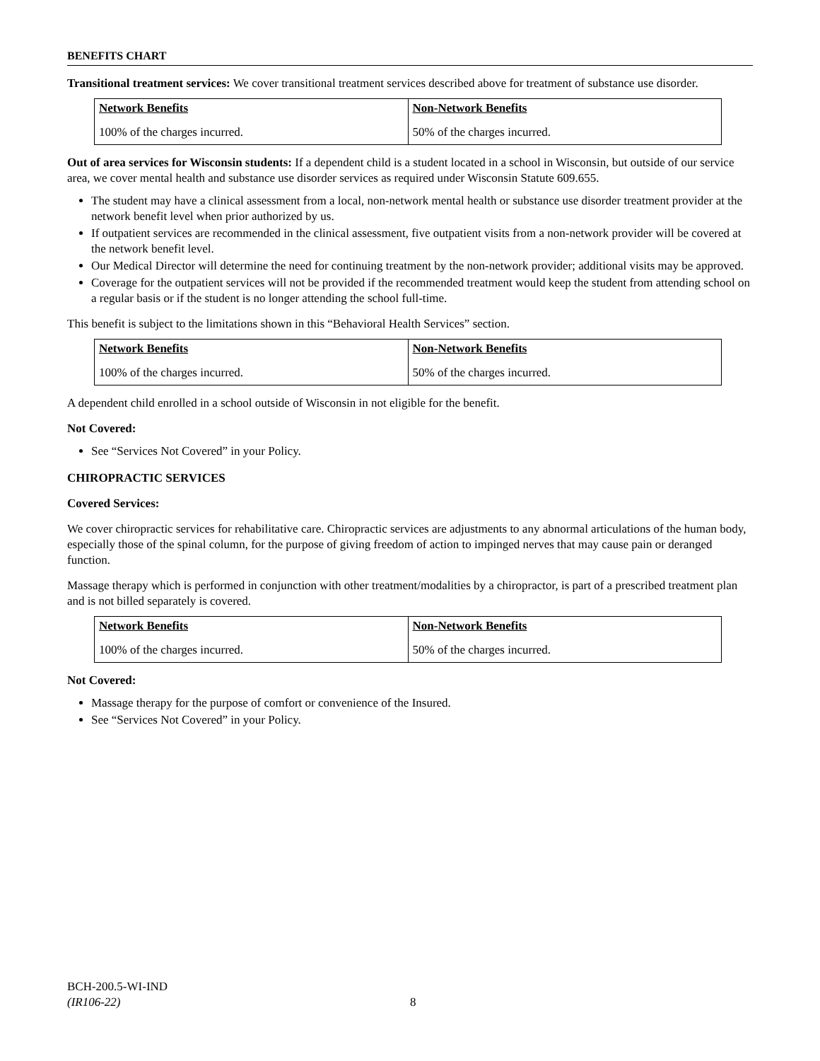BENEFITS CHART
Transitional treatment services: We cover transitional treatment services described above for treatment of substance use disorder.
| Network Benefits | Non-Network Benefits |
| --- | --- |
| 100% of the charges incurred. | 50% of the charges incurred. |
Out of area services for Wisconsin students: If a dependent child is a student located in a school in Wisconsin, but outside of our service area, we cover mental health and substance use disorder services as required under Wisconsin Statute 609.655.
The student may have a clinical assessment from a local, non-network mental health or substance use disorder treatment provider at the network benefit level when prior authorized by us.
If outpatient services are recommended in the clinical assessment, five outpatient visits from a non-network provider will be covered at the network benefit level.
Our Medical Director will determine the need for continuing treatment by the non-network provider; additional visits may be approved.
Coverage for the outpatient services will not be provided if the recommended treatment would keep the student from attending school on a regular basis or if the student is no longer attending the school full-time.
This benefit is subject to the limitations shown in this “Behavioral Health Services” section.
| Network Benefits | Non-Network Benefits |
| --- | --- |
| 100% of the charges incurred. | 50% of the charges incurred. |
A dependent child enrolled in a school outside of Wisconsin in not eligible for the benefit.
Not Covered:
See “Services Not Covered” in your Policy.
CHIROPRACTIC SERVICES
Covered Services:
We cover chiropractic services for rehabilitative care. Chiropractic services are adjustments to any abnormal articulations of the human body, especially those of the spinal column, for the purpose of giving freedom of action to impinged nerves that may cause pain or deranged function.
Massage therapy which is performed in conjunction with other treatment/modalities by a chiropractor, is part of a prescribed treatment plan and is not billed separately is covered.
| Network Benefits | Non-Network Benefits |
| --- | --- |
| 100% of the charges incurred. | 50% of the charges incurred. |
Not Covered:
Massage therapy for the purpose of comfort or convenience of the Insured.
See “Services Not Covered” in your Policy.
BCH-200.5-WI-IND
(IR106-22)
8